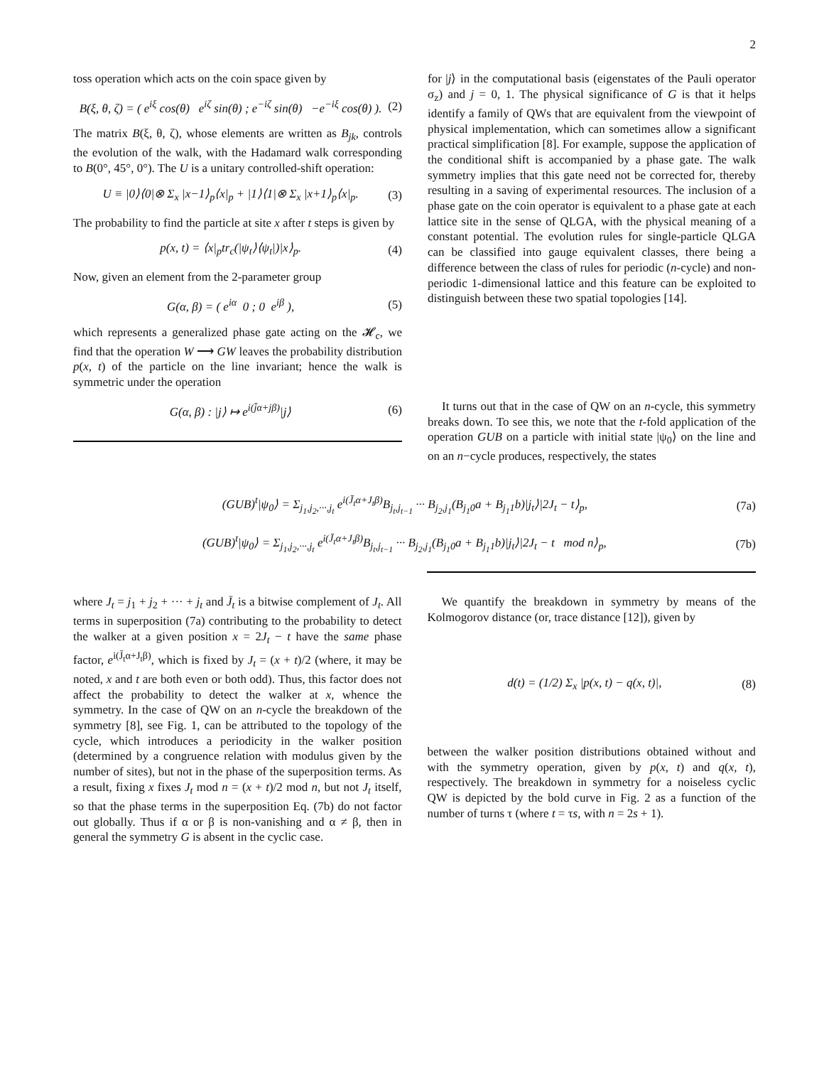2
toss operation which acts on the coin space given by
B(ξ, θ, ζ) = ( e<sup>iξ</sup> cos(θ) e<sup>iζ</sup> sin(θ) ; e<sup>−iζ</sup> sin(θ) −e<sup>−iξ</sup> cos(θ) ). (2)
The matrix B(ξ, θ, ζ), whose elements are written as B<sub>jk</sub>, controls the evolution of the walk, with the Hadamard walk corresponding to B(0°, 45°, 0°). The U is a unitary controlled-shift operation:
U ≡ |0⟩⟨0|⊗ Σ<sub>x</sub> |x−1⟩<sub>p</sub>⟨x|<sub>p</sub> + |1⟩⟨1|⊗ Σ<sub>x</sub> |x+1⟩<sub>p</sub>⟨x|<sub>p</sub>. (3)
The probability to find the particle at site x after t steps is given by
p(x, t) = ⟨x|<sub>p</sub>tr<sub>c</sub>(|ψ<sub>t</sub>⟩⟨ψ<sub>t</sub>|)|x⟩<sub>p</sub>. (4)
Now, given an element from the 2-parameter group
G(α, β) = ( e<sup>iα</sup> 0 ; 0 e<sup>iβ</sup> ), (5)
which represents a generalized phase gate acting on the 𝓗<sub>c</sub>, we find that the operation W ⟶ GW leaves the probability distribution p(x, t) of the particle on the line invariant; hence the walk is symmetric under the operation
G(α, β) : |j⟩ ↦ e<sup>i(j̄α+jβ)</sup>|j⟩ (6)
for |j⟩ in the computational basis (eigenstates of the Pauli operator σ<sub>z</sub>) and j = 0, 1. The physical significance of G is that it helps identify a family of QWs that are equivalent from the viewpoint of physical implementation, which can sometimes allow a significant practical simplification [8]. For example, suppose the application of the conditional shift is accompanied by a phase gate. The walk symmetry implies that this gate need not be corrected for, thereby resulting in a saving of experimental resources. The inclusion of a phase gate on the coin operator is equivalent to a phase gate at each lattice site in the sense of QLGA, with the physical meaning of a constant potential. The evolution rules for single-particle QLGA can be classified into gauge equivalent classes, there being a difference between the class of rules for periodic (n-cycle) and non-periodic 1-dimensional lattice and this feature can be exploited to distinguish between these two spatial topologies [14].
It turns out that in the case of QW on an n-cycle, this symmetry breaks down. To see this, we note that the t-fold application of the operation GUB on a particle with initial state |ψ<sub>0</sub>⟩ on the line and on an n−cycle produces, respectively, the states
(GUB)<sup>t</sup>|ψ<sub>0</sub>⟩ = Σ<sub>j<sub>1</sub>,j<sub>2</sub>,···,j<sub>t</sub></sub> e<sup>i(J̄<sub>t</sub>α+J<sub>t</sub>β)</sup>B<sub>j<sub>t</sub>,j<sub>t−1</sub></sub> ··· B<sub>j<sub>2</sub>,j<sub>1</sub></sub>(B<sub>j<sub>1</sub>0</sub>a + B<sub>j<sub>1</sub>1</sub>b)|j<sub>t</sub>⟩|2J<sub>t</sub> − t⟩<sub>p</sub>, (7a)
(GUB)<sup>t</sup>|ψ<sub>0</sub>⟩ = Σ<sub>j<sub>1</sub>,j<sub>2</sub>,···,j<sub>t</sub></sub> e<sup>i(J̄<sub>t</sub>α+J<sub>t</sub>β)</sup>B<sub>j<sub>t</sub>,j<sub>t−1</sub></sub> ··· B<sub>j<sub>2</sub>,j<sub>1</sub></sub>(B<sub>j<sub>1</sub>0</sub>a + B<sub>j<sub>1</sub>1</sub>b)|j<sub>t</sub>⟩|2J<sub>t</sub> − t mod n⟩<sub>p</sub>, (7b)
where J<sub>t</sub> = j<sub>1</sub> + j<sub>2</sub> + ··· + j<sub>t</sub> and J̄<sub>t</sub> is a bitwise complement of J<sub>t</sub>. All terms in superposition (7a) contributing to the probability to detect the walker at a given position x = 2J<sub>t</sub> − t have the same phase factor, e<sup>i(J̄<sub>t</sub>α+J<sub>t</sub>β)</sup>, which is fixed by J<sub>t</sub> = (x + t)/2 (where, it may be noted, x and t are both even or both odd). Thus, this factor does not affect the probability to detect the walker at x, whence the symmetry. In the case of QW on an n-cycle the breakdown of the symmetry [8], see Fig. 1, can be attributed to the topology of the cycle, which introduces a periodicity in the walker position (determined by a congruence relation with modulus given by the number of sites), but not in the phase of the superposition terms. As a result, fixing x fixes J<sub>t</sub> mod n = (x + t)/2 mod n, but not J<sub>t</sub> itself, so that the phase terms in the superposition Eq. (7b) do not factor out globally. Thus if α or β is non-vanishing and α ≠ β, then in general the symmetry G is absent in the cyclic case.
We quantify the breakdown in symmetry by means of the Kolmogorov distance (or, trace distance [12]), given by
d(t) = (1/2) Σ<sub>x</sub> |p(x, t) − q(x, t)|, (8)
between the walker position distributions obtained without and with the symmetry operation, given by p(x, t) and q(x, t), respectively. The breakdown in symmetry for a noiseless cyclic QW is depicted by the bold curve in Fig. 2 as a function of the number of turns τ (where t = τs, with n = 2s + 1).